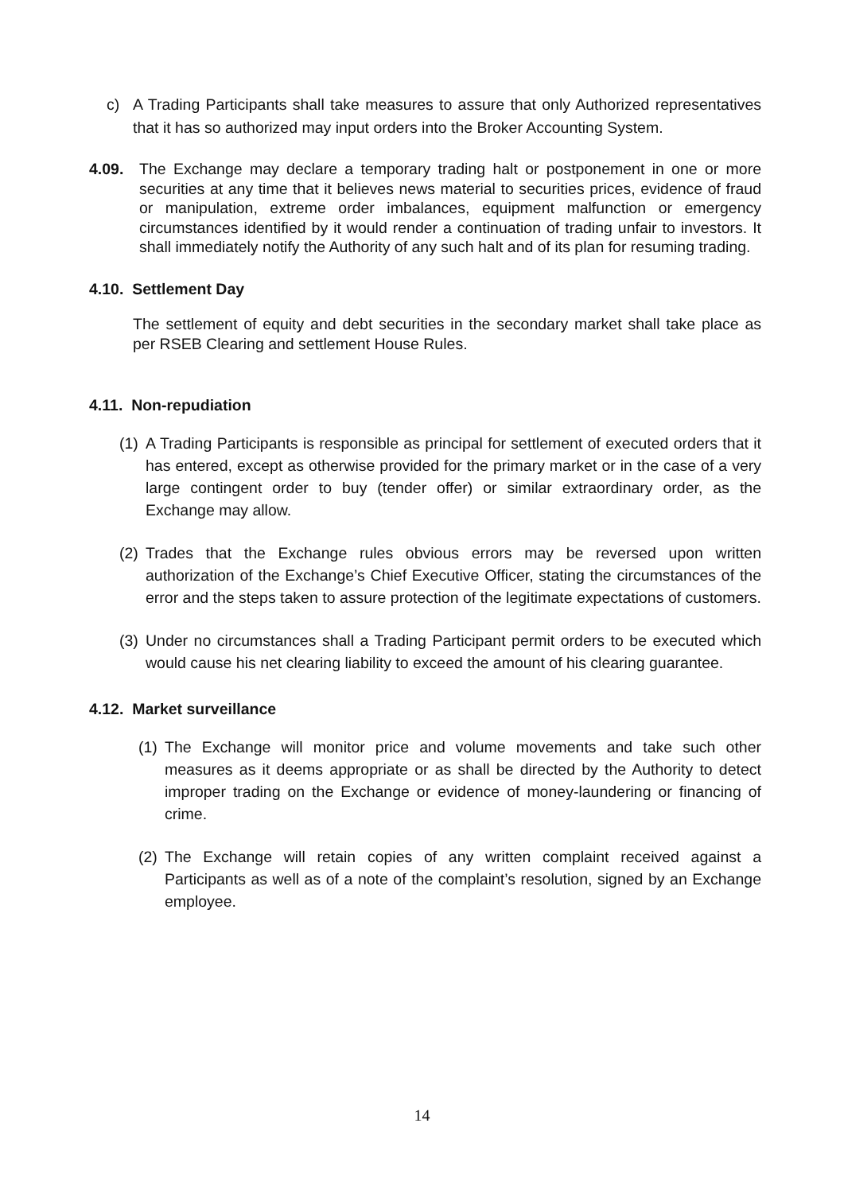c) A Trading Participants shall take measures to assure that only Authorized representatives that it has so authorized may input orders into the Broker Accounting System.
4.09. The Exchange may declare a temporary trading halt or postponement in one or more securities at any time that it believes news material to securities prices, evidence of fraud or manipulation, extreme order imbalances, equipment malfunction or emergency circumstances identified by it would render a continuation of trading unfair to investors. It shall immediately notify the Authority of any such halt and of its plan for resuming trading.
4.10. Settlement Day
The settlement of equity and debt securities in the secondary market shall take place as per RSEB Clearing and settlement House Rules.
4.11. Non-repudiation
(1) A Trading Participants is responsible as principal for settlement of executed orders that it has entered, except as otherwise provided for the primary market or in the case of a very large contingent order to buy (tender offer) or similar extraordinary order, as the Exchange may allow.
(2) Trades that the Exchange rules obvious errors may be reversed upon written authorization of the Exchange’s Chief Executive Officer, stating the circumstances of the error and the steps taken to assure protection of the legitimate expectations of customers.
(3) Under no circumstances shall a Trading Participant permit orders to be executed which would cause his net clearing liability to exceed the amount of his clearing guarantee.
4.12. Market surveillance
(1) The Exchange will monitor price and volume movements and take such other measures as it deems appropriate or as shall be directed by the Authority to detect improper trading on the Exchange or evidence of money-laundering or financing of crime.
(2) The Exchange will retain copies of any written complaint received against a Participants as well as of a note of the complaint’s resolution, signed by an Exchange employee.
14